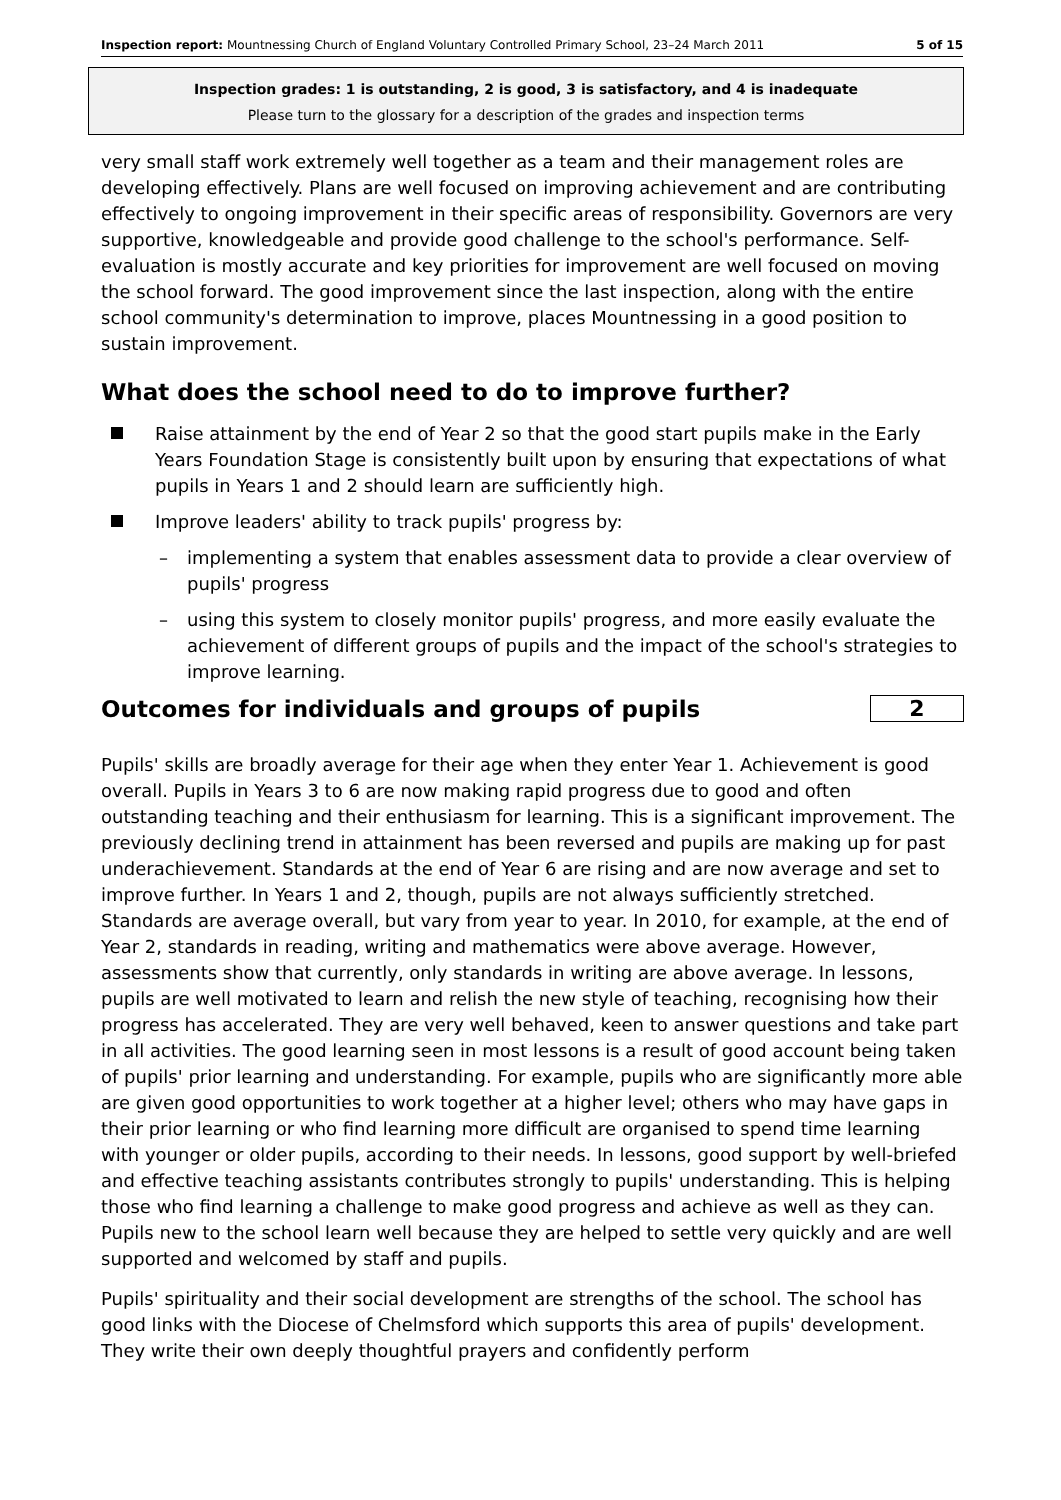Inspection report: Mountnessing Church of England Voluntary Controlled Primary School, 23–24 March 2011 5 of 15
Inspection grades: 1 is outstanding, 2 is good, 3 is satisfactory, and 4 is inadequate
Please turn to the glossary for a description of the grades and inspection terms
very small staff work extremely well together as a team and their management roles are developing effectively. Plans are well focused on improving achievement and are contributing effectively to ongoing improvement in their specific areas of responsibility. Governors are very supportive, knowledgeable and provide good challenge to the school's performance. Self-evaluation is mostly accurate and key priorities for improvement are well focused on moving the school forward. The good improvement since the last inspection, along with the entire school community's determination to improve, places Mountnessing in a good position to sustain improvement.
What does the school need to do to improve further?
Raise attainment by the end of Year 2 so that the good start pupils make in the Early Years Foundation Stage is consistently built upon by ensuring that expectations of what pupils in Years 1 and 2 should learn are sufficiently high.
Improve leaders' ability to track pupils' progress by:
– implementing a system that enables assessment data to provide a clear overview of pupils' progress
– using this system to closely monitor pupils' progress, and more easily evaluate the achievement of different groups of pupils and the impact of the school's strategies to improve learning.
Outcomes for individuals and groups of pupils
2
Pupils' skills are broadly average for their age when they enter Year 1. Achievement is good overall. Pupils in Years 3 to 6 are now making rapid progress due to good and often outstanding teaching and their enthusiasm for learning. This is a significant improvement. The previously declining trend in attainment has been reversed and pupils are making up for past underachievement. Standards at the end of Year 6 are rising and are now average and set to improve further. In Years 1 and 2, though, pupils are not always sufficiently stretched. Standards are average overall, but vary from year to year. In 2010, for example, at the end of Year 2, standards in reading, writing and mathematics were above average. However, assessments show that currently, only standards in writing are above average. In lessons, pupils are well motivated to learn and relish the new style of teaching, recognising how their progress has accelerated. They are very well behaved, keen to answer questions and take part in all activities. The good learning seen in most lessons is a result of good account being taken of pupils' prior learning and understanding. For example, pupils who are significantly more able are given good opportunities to work together at a higher level; others who may have gaps in their prior learning or who find learning more difficult are organised to spend time learning with younger or older pupils, according to their needs. In lessons, good support by well-briefed and effective teaching assistants contributes strongly to pupils' understanding. This is helping those who find learning a challenge to make good progress and achieve as well as they can. Pupils new to the school learn well because they are helped to settle very quickly and are well supported and welcomed by staff and pupils.
Pupils' spirituality and their social development are strengths of the school. The school has good links with the Diocese of Chelmsford which supports this area of pupils' development. They write their own deeply thoughtful prayers and confidently perform